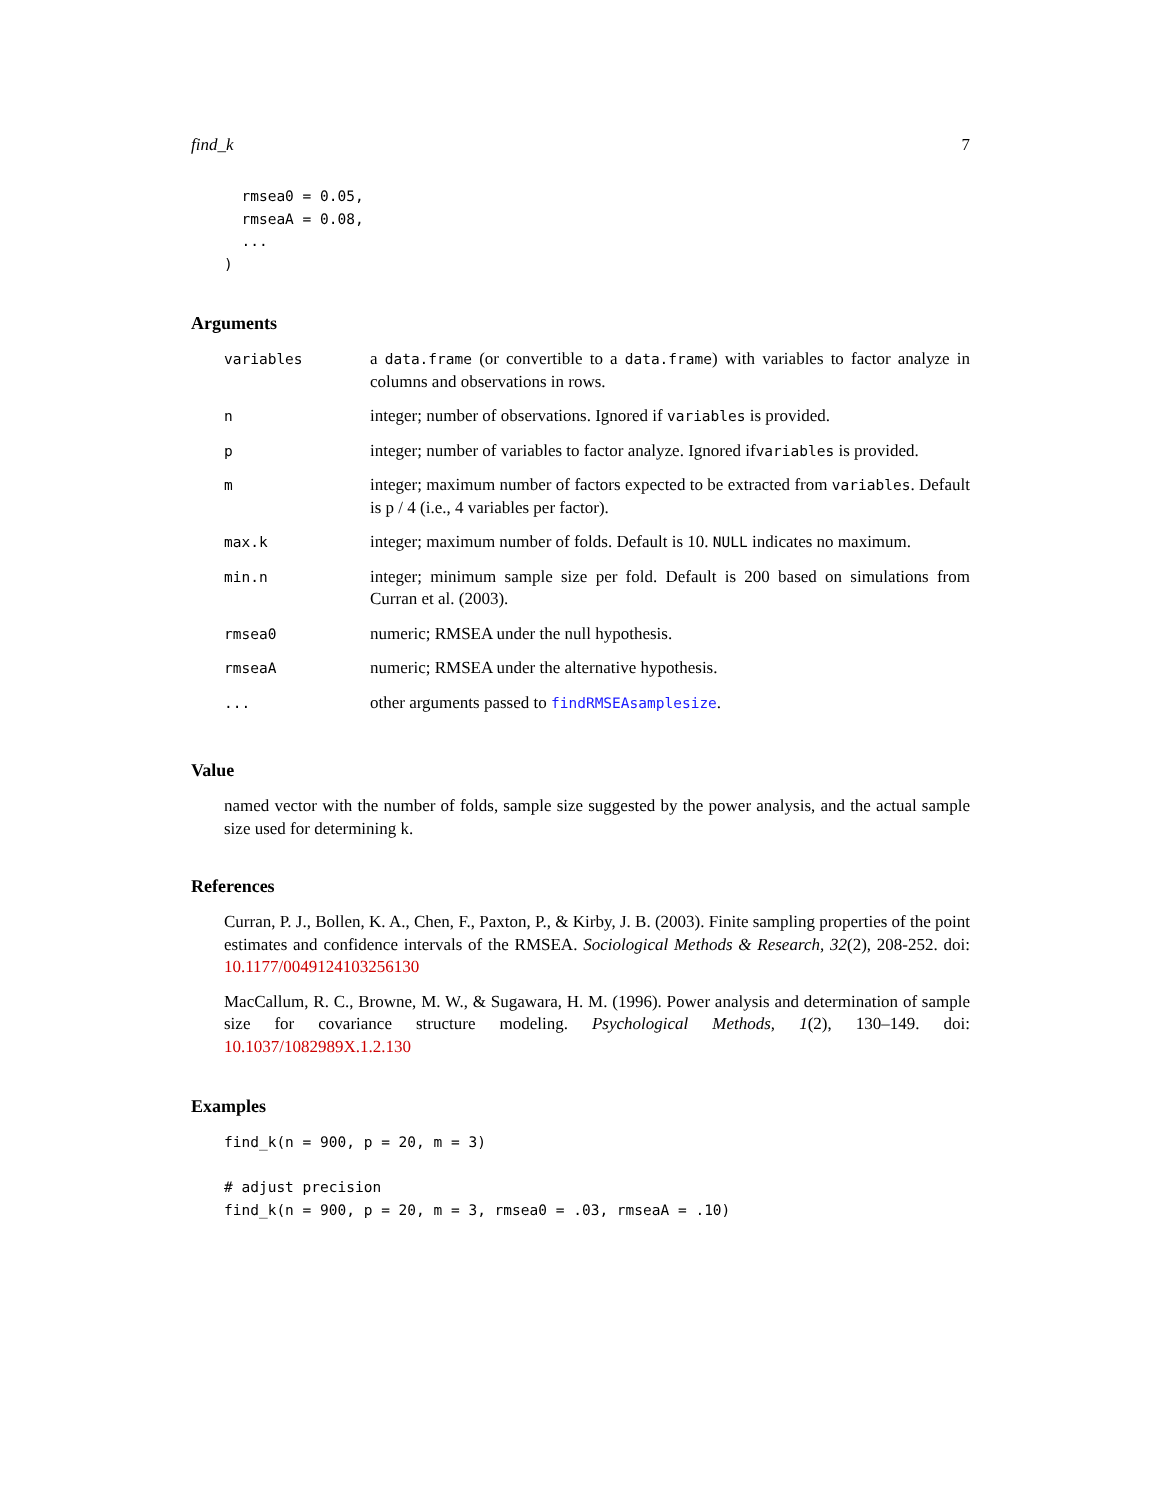find_k 7
  rmsea0 = 0.05,
  rmseaA = 0.08,
  ...
)
Arguments
| variables | a data.frame (or convertible to a data.frame ) with variables to factor analyze in columns and observations in rows. |
| n | integer; number of observations. Ignored if variables is provided. |
| p | integer; number of variables to factor analyze. Ignored if variables is provided. |
| m | integer; maximum number of factors expected to be extracted from variables . Default is p / 4 (i.e., 4 variables per factor). |
| max.k | integer; maximum number of folds. Default is 10. NULL indicates no maximum. |
| min.n | integer; minimum sample size per fold. Default is 200 based on simulations from Curran et al. (2003). |
| rmsea0 | numeric; RMSEA under the null hypothesis. |
| rmseaA | numeric; RMSEA under the alternative hypothesis. |
| ... | other arguments passed to findRMSEAsamplesize . |
Value
named vector with the number of folds, sample size suggested by the power analysis, and the actual sample size used for determining k.
References
Curran, P. J., Bollen, K. A., Chen, F., Paxton, P., & Kirby, J. B. (2003). Finite sampling properties of the point estimates and confidence intervals of the RMSEA. Sociological Methods & Research, 32(2), 208-252. doi: 10.1177/0049124103256130
MacCallum, R. C., Browne, M. W., & Sugawara, H. M. (1996). Power analysis and determination of sample size for covariance structure modeling. Psychological Methods, 1(2), 130–149. doi: 10.1037/1082989X.1.2.130
Examples
find_k(n = 900, p = 20, m = 3)

# adjust precision
find_k(n = 900, p = 20, m = 3, rmsea0 = .03, rmseaA = .10)